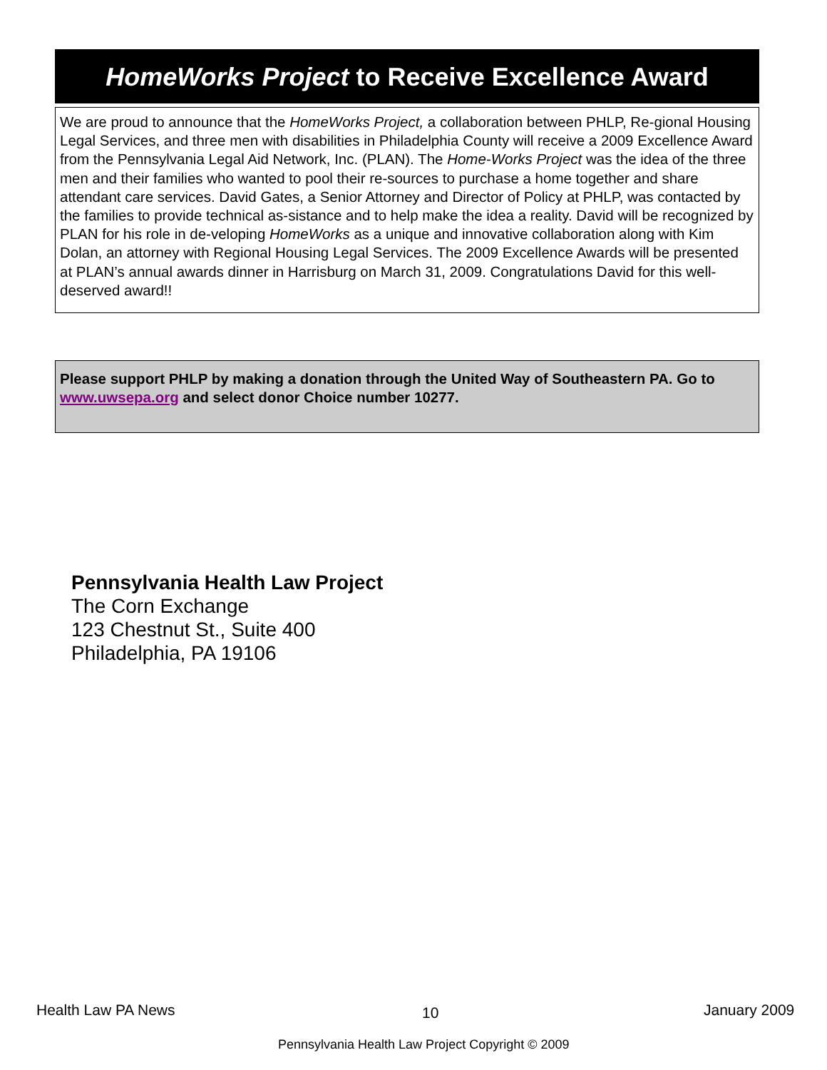HomeWorks Project to Receive Excellence Award
We are proud to announce that the HomeWorks Project, a collaboration between PHLP, Re-gional Housing Legal Services, and three men with disabilities in Philadelphia County will receive a 2009 Excellence Award from the Pennsylvania Legal Aid Network, Inc. (PLAN). The Home-Works Project was the idea of the three men and their families who wanted to pool their re-sources to purchase a home together and share attendant care services. David Gates, a Senior Attorney and Director of Policy at PHLP, was contacted by the families to provide technical as-sistance and to help make the idea a reality. David will be recognized by PLAN for his role in de-veloping HomeWorks as a unique and innovative collaboration along with Kim Dolan, an attorney with Regional Housing Legal Services. The 2009 Excellence Awards will be presented at PLAN’s annual awards dinner in Harrisburg on March 31, 2009. Congratulations David for this well-deserved award!!
Please support PHLP by making a donation through the United Way of Southeastern PA. Go to www.uwsepa.org and select donor Choice number 10277.
Pennsylvania Health Law Project
The Corn Exchange
123 Chestnut St., Suite 400
Philadelphia, PA 19106
Health Law PA News 10 January 2009
Pennsylvania Health Law Project Copyright © 2009